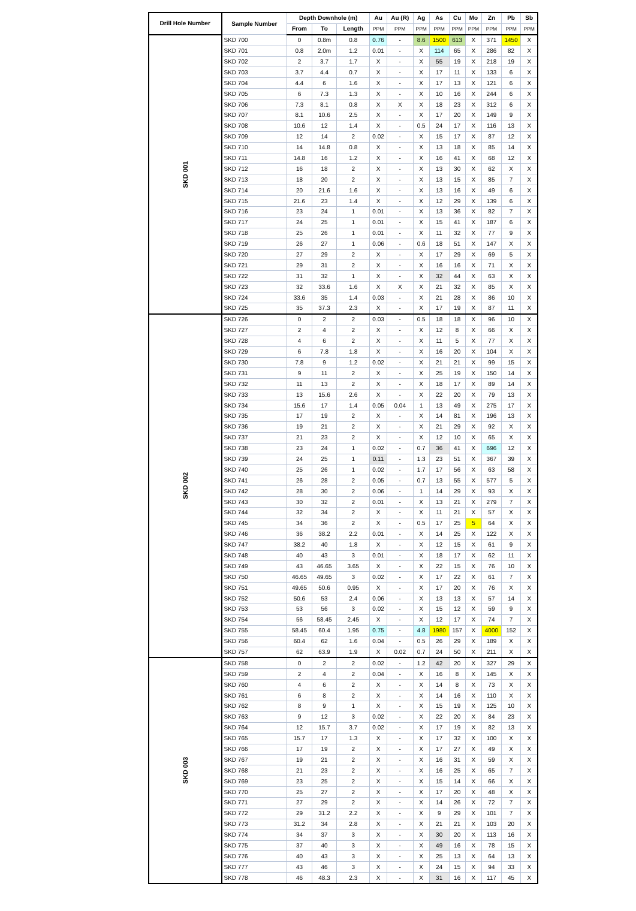| Drill Hole Number | Sample Number | Depth Downhole (m) | | | Au | Au (R) | Ag | As | Cu | Mo | Zn | Pb | Sb |
| --- | --- | --- | --- | --- | --- | --- | --- | --- | --- | --- | --- | --- | --- |
| | | From | To | Length | PPM | PPM | PPM | PPM | PPM | PPM | PPM | PPM | PPM |
| SKD 001 | SKD 700 | 0 | 0.8m | 0.8 | 0.76 | - | 8.6 | 1500 | 613 | X | 371 | 1450 | X |
| | SKD 701 | 0.8 | 2.0m | 1.2 | 0.01 | - | X | 114 | 65 | X | 286 | 82 | X |
| | SKD 702 | 2 | 3.7 | 1.7 | X | - | X | 55 | 19 | X | 218 | 19 | X |
| | SKD 703 | 3.7 | 4.4 | 0.7 | X | - | X | 17 | 11 | X | 133 | 6 | X |
| | SKD 704 | 4.4 | 6 | 1.6 | X | - | X | 17 | 13 | X | 121 | 6 | X |
| | SKD 705 | 6 | 7.3 | 1.3 | X | - | X | 10 | 16 | X | 244 | 6 | X |
| | SKD 706 | 7.3 | 8.1 | 0.8 | X | X | X | 18 | 23 | X | 312 | 6 | X |
| | SKD 707 | 8.1 | 10.6 | 2.5 | X | - | X | 17 | 20 | X | 149 | 9 | X |
| | SKD 708 | 10.6 | 12 | 1.4 | X | - | 0.5 | 24 | 17 | X | 116 | 13 | X |
| | SKD 709 | 12 | 14 | 2 | 0.02 | - | X | 15 | 17 | X | 87 | 12 | X |
| | SKD 710 | 14 | 14.8 | 0.8 | X | - | X | 13 | 18 | X | 85 | 14 | X |
| | SKD 711 | 14.8 | 16 | 1.2 | X | - | X | 16 | 41 | X | 68 | 12 | X |
| | SKD 712 | 16 | 18 | 2 | X | - | X | 13 | 30 | X | 62 | X | X |
| | SKD 713 | 18 | 20 | 2 | X | - | X | 13 | 15 | X | 85 | 7 | X |
| | SKD 714 | 20 | 21.6 | 1.6 | X | - | X | 13 | 16 | X | 49 | 6 | X |
| | SKD 715 | 21.6 | 23 | 1.4 | X | - | X | 12 | 29 | X | 139 | 6 | X |
| | SKD 716 | 23 | 24 | 1 | 0.01 | - | X | 13 | 36 | X | 82 | 7 | X |
| | SKD 717 | 24 | 25 | 1 | 0.01 | - | X | 15 | 41 | X | 187 | 6 | X |
| | SKD 718 | 25 | 26 | 1 | 0.01 | - | X | 11 | 32 | X | 77 | 9 | X |
| | SKD 719 | 26 | 27 | 1 | 0.06 | - | 0.6 | 18 | 51 | X | 147 | X | X |
| | SKD 720 | 27 | 29 | 2 | X | - | X | 17 | 29 | X | 69 | 5 | X |
| | SKD 721 | 29 | 31 | 2 | X | - | X | 16 | 16 | X | 71 | X | X |
| | SKD 722 | 31 | 32 | 1 | X | - | X | 32 | 44 | X | 63 | X | X |
| | SKD 723 | 32 | 33.6 | 1.6 | X | X | X | 21 | 32 | X | 85 | X | X |
| | SKD 724 | 33.6 | 35 | 1.4 | 0.03 | - | X | 21 | 28 | X | 86 | 10 | X |
| | SKD 725 | 35 | 37.3 | 2.3 | X | - | X | 17 | 19 | X | 87 | 11 | X |
| SKD 002 | SKD 726 | 0 | 2 | 2 | 0.03 | - | 0.5 | 18 | 18 | X | 96 | 10 | X |
| | SKD 727 | 2 | 4 | 2 | X | - | X | 12 | 8 | X | 66 | X | X |
| | SKD 728 | 4 | 6 | 2 | X | - | X | 11 | 5 | X | 77 | X | X |
| | SKD 729 | 6 | 7.8 | 1.8 | X | - | X | 16 | 20 | X | 104 | X | X |
| | SKD 730 | 7.8 | 9 | 1.2 | 0.02 | - | X | 21 | 21 | X | 99 | 15 | X |
| | SKD 731 | 9 | 11 | 2 | X | - | X | 25 | 19 | X | 150 | 14 | X |
| | SKD 732 | 11 | 13 | 2 | X | - | X | 18 | 17 | X | 89 | 14 | X |
| | SKD 733 | 13 | 15.6 | 2.6 | X | - | X | 22 | 20 | X | 79 | 13 | X |
| | SKD 734 | 15.6 | 17 | 1.4 | 0.05 | 0.04 | 1 | 13 | 49 | X | 275 | 17 | X |
| | SKD 735 | 17 | 19 | 2 | X | - | X | 14 | 81 | X | 196 | 13 | X |
| | SKD 736 | 19 | 21 | 2 | X | - | X | 21 | 29 | X | 92 | X | X |
| | SKD 737 | 21 | 23 | 2 | X | - | X | 12 | 10 | X | 65 | X | X |
| | SKD 738 | 23 | 24 | 1 | 0.02 | - | 0.7 | 36 | 41 | X | 696 | 12 | X |
| | SKD 739 | 24 | 25 | 1 | 0.11 | - | 1.3 | 23 | 51 | X | 367 | 39 | X |
| | SKD 740 | 25 | 26 | 1 | 0.02 | - | 1.7 | 17 | 56 | X | 63 | 58 | X |
| | SKD 741 | 26 | 28 | 2 | 0.05 | - | 0.7 | 13 | 55 | X | 577 | 5 | X |
| | SKD 742 | 28 | 30 | 2 | 0.06 | - | 1 | 14 | 29 | X | 93 | X | X |
| | SKD 743 | 30 | 32 | 2 | 0.01 | - | X | 13 | 21 | X | 279 | 7 | X |
| | SKD 744 | 32 | 34 | 2 | X | - | X | 11 | 21 | X | 57 | X | X |
| | SKD 745 | 34 | 36 | 2 | X | - | 0.5 | 17 | 25 | 5 | 64 | X | X |
| | SKD 746 | 36 | 38.2 | 2.2 | 0.01 | - | X | 14 | 25 | X | 122 | X | X |
| | SKD 747 | 38.2 | 40 | 1.8 | X | - | X | 12 | 15 | X | 61 | 9 | X |
| | SKD 748 | 40 | 43 | 3 | 0.01 | - | X | 18 | 17 | X | 62 | 11 | X |
| | SKD 749 | 43 | 46.65 | 3.65 | X | - | X | 22 | 15 | X | 76 | 10 | X |
| | SKD 750 | 46.65 | 49.65 | 3 | 0.02 | - | X | 17 | 22 | X | 61 | 7 | X |
| | SKD 751 | 49.65 | 50.6 | 0.95 | X | - | X | 17 | 20 | X | 76 | X | X |
| | SKD 752 | 50.6 | 53 | 2.4 | 0.06 | - | X | 13 | 13 | X | 57 | 14 | X |
| | SKD 753 | 53 | 56 | 3 | 0.02 | - | X | 15 | 12 | X | 59 | 9 | X |
| | SKD 754 | 56 | 58.45 | 2.45 | X | - | X | 12 | 17 | X | 74 | 7 | X |
| | SKD 755 | 58.45 | 60.4 | 1.95 | 0.75 | - | 4.8 | 1980 | 157 | X | 4000 | 152 | X |
| | SKD 756 | 60.4 | 62 | 1.6 | 0.04 | - | 0.5 | 26 | 29 | X | 189 | X | X |
| | SKD 757 | 62 | 63.9 | 1.9 | X | 0.02 | 0.7 | 24 | 50 | X | 211 | X | X |
| SKD 003 | SKD 758 | 0 | 2 | 2 | 0.02 | - | 1.2 | 42 | 20 | X | 327 | 29 | X |
| | SKD 759 | 2 | 4 | 2 | 0.04 | - | X | 16 | 8 | X | 145 | X | X |
| | SKD 760 | 4 | 6 | 2 | X | - | X | 14 | 8 | X | 73 | X | X |
| | SKD 761 | 6 | 8 | 2 | X | - | X | 14 | 16 | X | 110 | X | X |
| | SKD 762 | 8 | 9 | 1 | X | - | X | 15 | 19 | X | 125 | 10 | X |
| | SKD 763 | 9 | 12 | 3 | 0.02 | - | X | 22 | 20 | X | 84 | 23 | X |
| | SKD 764 | 12 | 15.7 | 3.7 | 0.02 | - | X | 17 | 19 | X | 82 | 13 | X |
| | SKD 765 | 15.7 | 17 | 1.3 | X | - | X | 17 | 32 | X | 100 | X | X |
| | SKD 766 | 17 | 19 | 2 | X | - | X | 17 | 27 | X | 49 | X | X |
| | SKD 767 | 19 | 21 | 2 | X | - | X | 16 | 31 | X | 59 | X | X |
| | SKD 768 | 21 | 23 | 2 | X | - | X | 16 | 25 | X | 65 | 7 | X |
| | SKD 769 | 23 | 25 | 2 | X | - | X | 15 | 14 | X | 66 | X | X |
| | SKD 770 | 25 | 27 | 2 | X | - | X | 17 | 20 | X | 48 | X | X |
| | SKD 771 | 27 | 29 | 2 | X | - | X | 14 | 26 | X | 72 | 7 | X |
| | SKD 772 | 29 | 31.2 | 2.2 | X | - | X | 9 | 29 | X | 101 | 7 | X |
| | SKD 773 | 31.2 | 34 | 2.8 | X | - | X | 21 | 21 | X | 103 | 20 | X |
| | SKD 774 | 34 | 37 | 3 | X | - | X | 30 | 20 | X | 113 | 16 | X |
| | SKD 775 | 37 | 40 | 3 | X | - | X | 49 | 16 | X | 78 | 15 | X |
| | SKD 776 | 40 | 43 | 3 | X | - | X | 25 | 13 | X | 64 | 13 | X |
| | SKD 777 | 43 | 46 | 3 | X | - | X | 24 | 15 | X | 94 | 33 | X |
| | SKD 778 | 46 | 48.3 | 2.3 | X | - | X | 31 | 16 | X | 117 | 45 | X |